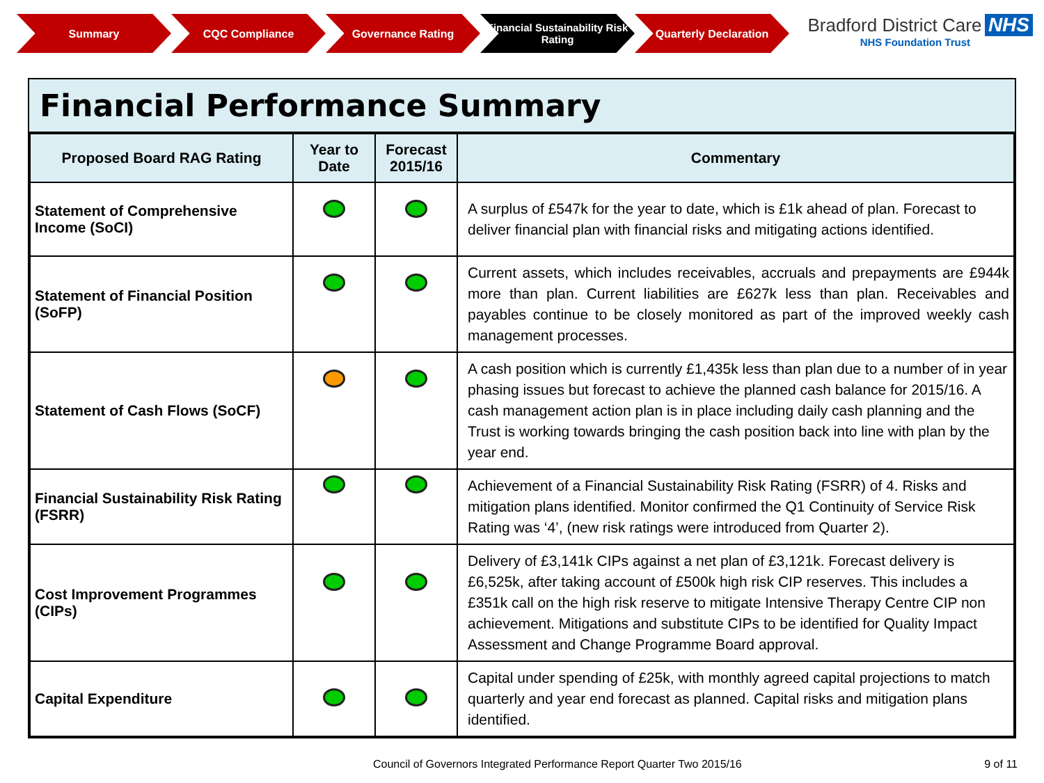Summary CQC Compliance Governance Rating Financial Sustainability Risk Rating
Quarterly Declaration
Bradford District Care NHS
NHS Foundation Trust
Financial Performance Summary
| Proposed Board RAG Rating | Year to Date | Forecast 2015/16 | Commentary |
| --- | --- | --- | --- |
| Statement of Comprehensive Income (SoCI) | | | A surplus of £547k for the year to date, which is £1k ahead of plan. Forecast to deliver financial plan with financial risks and mitigating actions identified. |
| Statement of Financial Position (SoFP) | | | Current assets, which includes receivables, accruals and prepayments are £944k more than plan. Current liabilities are £627k less than plan. Receivables and payables continue to be closely monitored as part of the improved weekly cash management processes. |
| Statement of Cash Flows (SoCF) | | | A cash position which is currently £1,435k less than plan due to a number of in year phasing issues but forecast to achieve the planned cash balance for 2015/16. A cash management action plan is in place including daily cash planning and the Trust is working towards bringing the cash position back into line with plan by the year end. |
| Financial Sustainability Risk Rating (FSRR) | | | Achievement of a Financial Sustainability Risk Rating (FSRR) of 4. Risks and mitigation plans identified. Monitor confirmed the Q1 Continuity of Service Risk Rating was ‘4’, (new risk ratings were introduced from Quarter 2). |
| Cost Improvement Programmes (CIPs) | | | Delivery of £3,141k CIPs against a net plan of £3,121k. Forecast delivery is £6,525k, after taking account of £500k high risk CIP reserves. This includes a £351k call on the high risk reserve to mitigate Intensive Therapy Centre CIP non achievement. Mitigations and substitute CIPs to be identified for Quality Impact Assessment and Change Programme Board approval. |
| Capital Expenditure | | | Capital under spending of £25k, with monthly agreed capital projections to match quarterly and year end forecast as planned. Capital risks and mitigation plans identified. |
Council of Governors Integrated Performance Report Quarter Two 2015/16 9 of 11